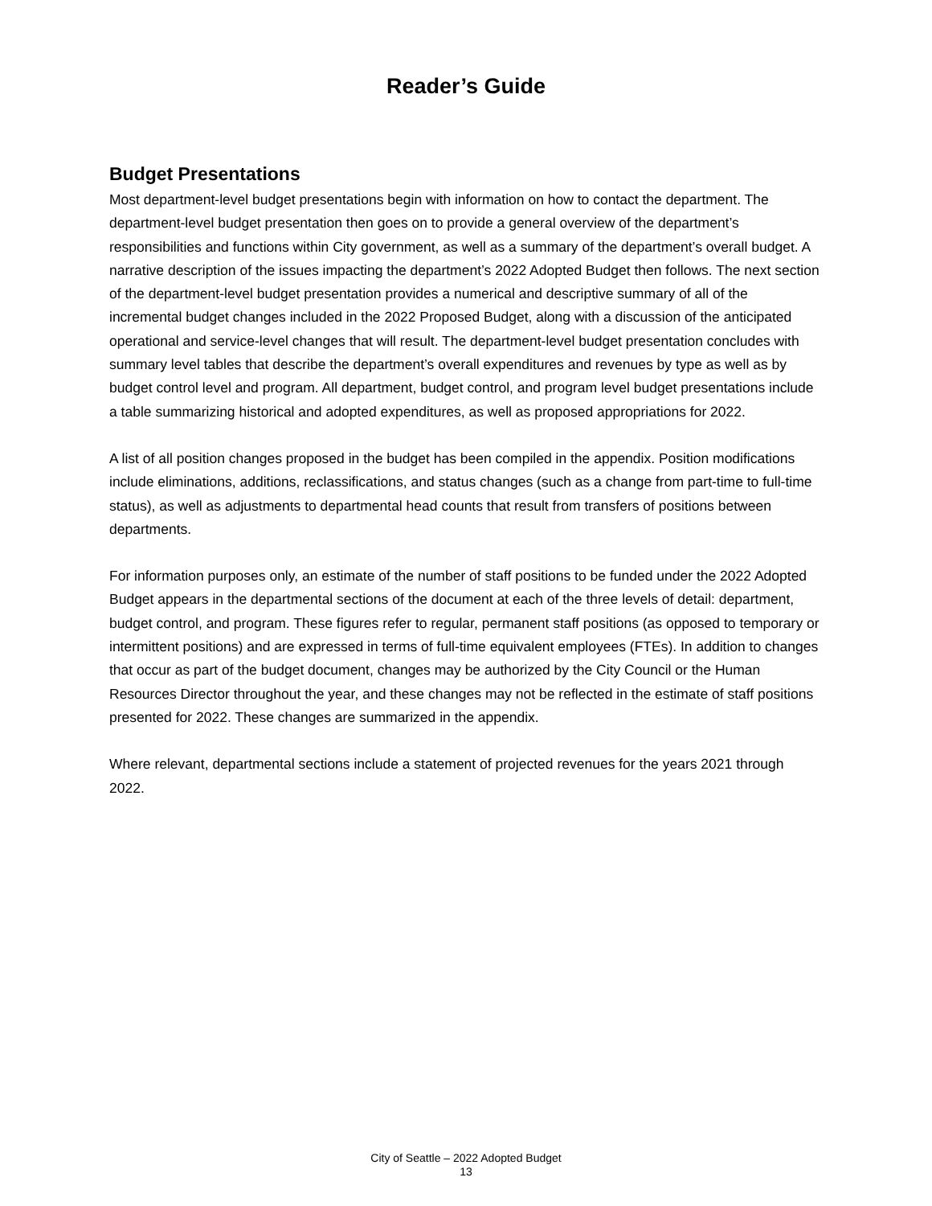Reader’s Guide
Budget Presentations
Most department-level budget presentations begin with information on how to contact the department. The department-level budget presentation then goes on to provide a general overview of the department’s responsibilities and functions within City government, as well as a summary of the department’s overall budget. A narrative description of the issues impacting the department’s 2022 Adopted Budget then follows. The next section of the department-level budget presentation provides a numerical and descriptive summary of all of the incremental budget changes included in the 2022 Proposed Budget, along with a discussion of the anticipated operational and service-level changes that will result. The department-level budget presentation concludes with summary level tables that describe the department’s overall expenditures and revenues by type as well as by budget control level and program. All department, budget control, and program level budget presentations include a table summarizing historical and adopted expenditures, as well as proposed appropriations for 2022.
A list of all position changes proposed in the budget has been compiled in the appendix. Position modifications include eliminations, additions, reclassifications, and status changes (such as a change from part-time to full-time status), as well as adjustments to departmental head counts that result from transfers of positions between departments.
For information purposes only, an estimate of the number of staff positions to be funded under the 2022 Adopted Budget appears in the departmental sections of the document at each of the three levels of detail: department, budget control, and program. These figures refer to regular, permanent staff positions (as opposed to temporary or intermittent positions) and are expressed in terms of full-time equivalent employees (FTEs). In addition to changes that occur as part of the budget document, changes may be authorized by the City Council or the Human Resources Director throughout the year, and these changes may not be reflected in the estimate of staff positions presented for 2022. These changes are summarized in the appendix.
Where relevant, departmental sections include a statement of projected revenues for the years 2021 through 2022.
City of Seattle – 2022 Adopted Budget
13